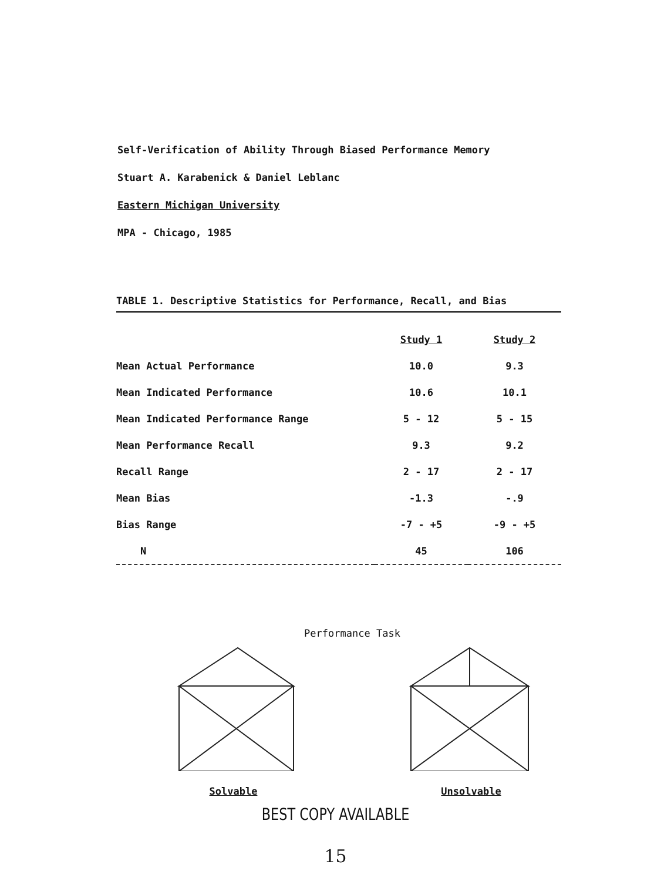Self-Verification of Ability Through Biased Performance Memory
Stuart A. Karabenick & Daniel Leblanc
Eastern Michigan University
MPA - Chicago, 1985
TABLE 1. Descriptive Statistics for Performance, Recall, and Bias
| | Study 1 | Study 2 |
| Mean Actual Performance | 10.0 | 9.3 |
| Mean Indicated Performance | 10.6 | 10.1 |
| Mean Indicated Performance Range | 5 - 12 | 5 - 15 |
| Mean Performance Recall | 9.3 | 9.2 |
| Recall Range | 2 - 17 | 2 - 17 |
| Mean Bias | -1.3 | -.9 |
| Bias Range | -7 - +5 | -9 - +5 |
| N | 45 | 106 |
Performance Task
Solvable Unsolvable
BEST COPY AVAILABLE
15